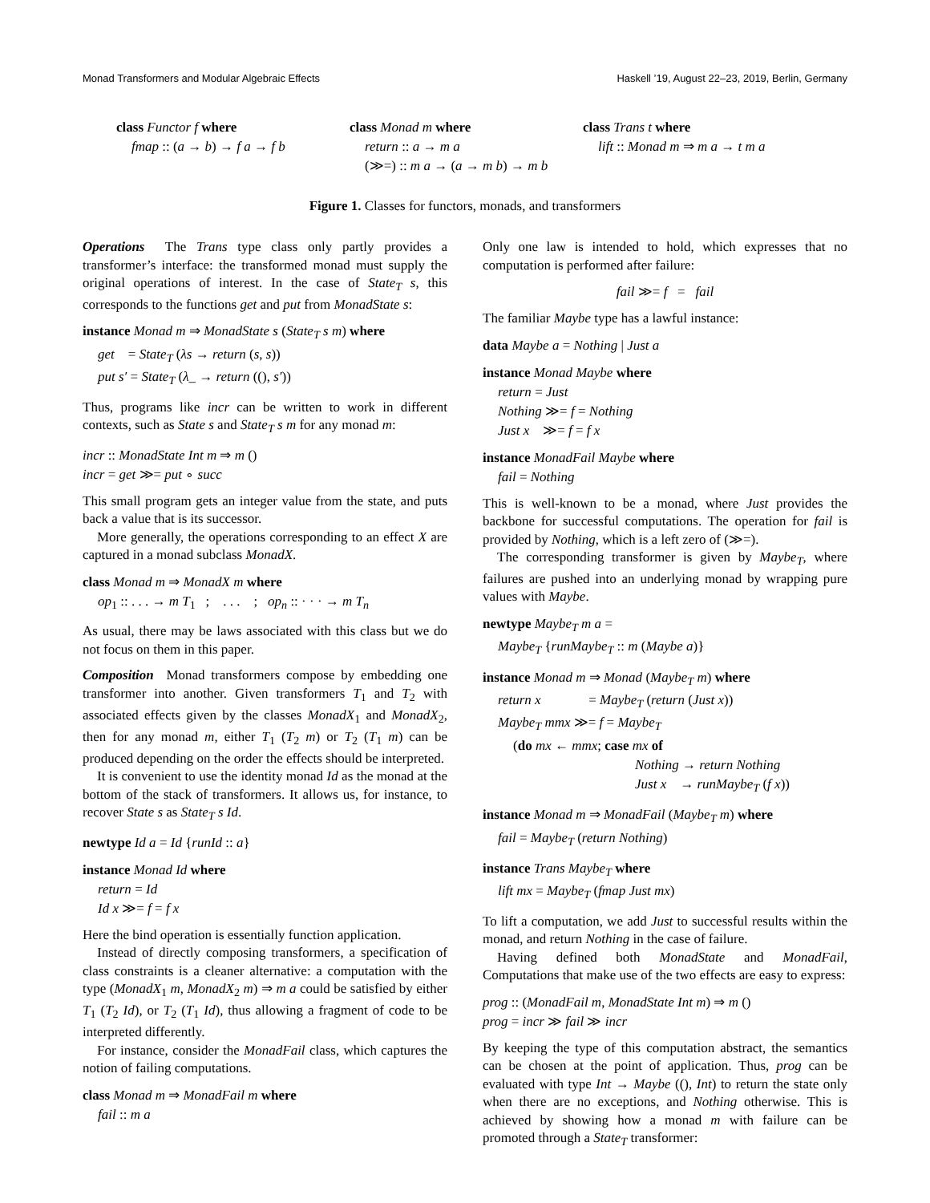Monad Transformers and Modular Algebraic Effects Haskell ’19, August 22–23, 2019, Berlin, Germany
class Functor f where
fmap :: (a → b) → f a → f b
class Monad m where
return :: a → m a
(≫=) :: m a → (a → m b) → m b
class Trans t where
lift :: Monad m ⇒ m a → t m a
Figure 1. Classes for functors, monads, and transformers
Operations The Trans type class only partly provides a transformer’s interface: the transformed monad must supply the original operations of interest. In the case of State<sub>T</sub> s, this corresponds to the functions get and put from MonadState s:
instance Monad m ⇒ MonadState s (State<sub>T</sub> s m) where
get = State<sub>T</sub> (λs → return (s, s))
put s′ = State<sub>T</sub> (λ_ → return ((), s′))
Thus, programs like incr can be written to work in different contexts, such as State s and State<sub>T</sub> s m for any monad m:
incr :: MonadState Int m ⇒ m ()
incr = get ≫= put ∘ succ
This small program gets an integer value from the state, and puts back a value that is its successor.
More generally, the operations corresponding to an effect X are captured in a monad subclass MonadX.
class Monad m ⇒ MonadX m where
op<sub>1</sub> :: . . . → m T<sub>1</sub> ; . . . ; op<sub>n</sub> :: · · · → m T<sub>n</sub>
As usual, there may be laws associated with this class but we do not focus on them in this paper.
Composition Monad transformers compose by embedding one transformer into another. Given transformers T<sub>1</sub> and T<sub>2</sub> with associated effects given by the classes MonadX<sub>1</sub> and MonadX<sub>2</sub>, then for any monad m, either T<sub>1</sub> (T<sub>2</sub> m) or T<sub>2</sub> (T<sub>1</sub> m) can be produced depending on the order the effects should be interpreted.
It is convenient to use the identity monad Id as the monad at the bottom of the stack of transformers. It allows us, for instance, to recover State s as State<sub>T</sub> s Id.
newtype Id a = Id {runId :: a}
instance Monad Id where
return = Id
Id x ≫= f = f x
Here the bind operation is essentially function application.
Instead of directly composing transformers, a specification of class constraints is a cleaner alternative: a computation with the type (MonadX<sub>1</sub> m, MonadX<sub>2</sub> m) ⇒ m a could be satisfied by either T<sub>1</sub> (T<sub>2</sub> Id), or T<sub>2</sub> (T<sub>1</sub> Id), thus allowing a fragment of code to be interpreted differently.
For instance, consider the MonadFail class, which captures the notion of failing computations.
class Monad m ⇒ MonadFail m where
fail :: m a
Only one law is intended to hold, which expresses that no computation is performed after failure:
fail ≫= f = fail
The familiar Maybe type has a lawful instance:
data Maybe a = Nothing | Just a
instance Monad Maybe where
return = Just
Nothing ≫= f = Nothing
Just x ≫= f = f x
instance MonadFail Maybe where
fail = Nothing
This is well-known to be a monad, where Just provides the backbone for successful computations. The operation for fail is provided by Nothing, which is a left zero of (≫=).
The corresponding transformer is given by Maybe<sub>T</sub>, where failures are pushed into an underlying monad by wrapping pure values with Maybe.
newtype Maybe<sub>T</sub> m a =
Maybe<sub>T</sub> {runMaybe<sub>T</sub> :: m (Maybe a)}
instance Monad m ⇒ Monad (Maybe<sub>T</sub> m) where
return x = Maybe<sub>T</sub> (return (Just x))
Maybe<sub>T</sub> mmx ≫= f = Maybe<sub>T</sub>
(do mx ← mmx; case mx of
Nothing → return Nothing
Just x → runMaybe<sub>T</sub> (f x))
instance Monad m ⇒ MonadFail (Maybe<sub>T</sub> m) where
fail = Maybe<sub>T</sub> (return Nothing)
instance Trans Maybe<sub>T</sub> where
lift mx = Maybe<sub>T</sub> (fmap Just mx)
To lift a computation, we add Just to successful results within the monad, and return Nothing in the case of failure.
Having defined both MonadState and MonadFail, Computations that make use of the two effects are easy to express:
prog :: (MonadFail m, MonadState Int m) ⇒ m ()
prog = incr ≫ fail ≫ incr
By keeping the type of this computation abstract, the semantics can be chosen at the point of application. Thus, prog can be evaluated with type Int → Maybe ((), Int) to return the state only when there are no exceptions, and Nothing otherwise. This is achieved by showing how a monad m with failure can be promoted through a State<sub>T</sub> transformer: